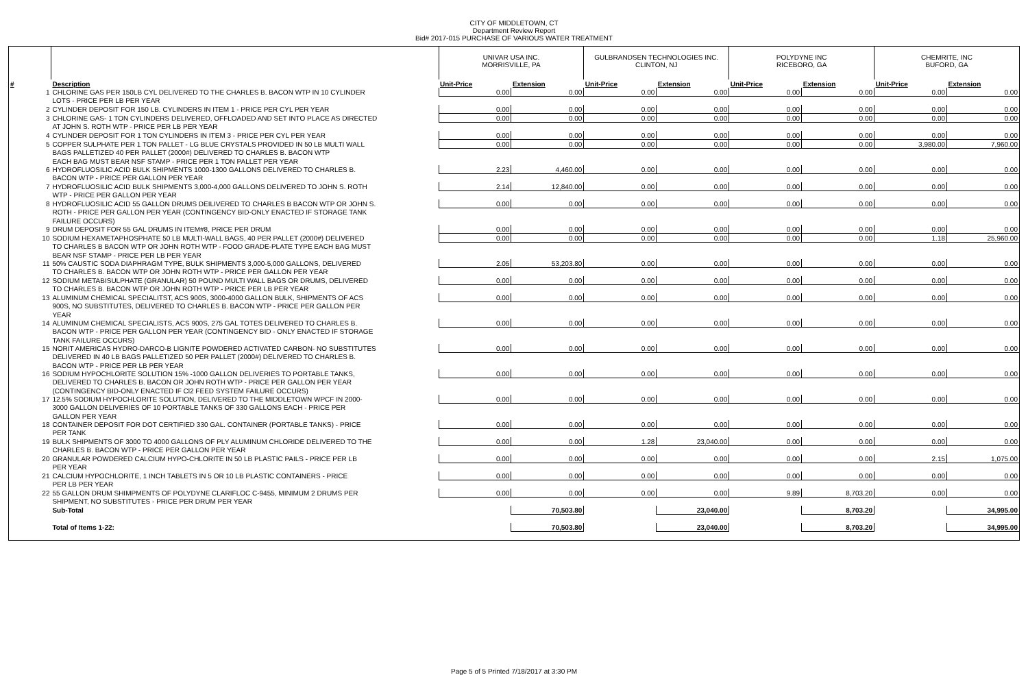CITY OF MIDDLETOWN, CT
Department Review Report
Bid# 2017-015 PURCHASE OF VARIOUS WATER TREATMENT
| | | UNIVAR USA INC. MORRISVILLE, PA | | GULBRANDSEN TECHNOLOGIES INC. CLINTON, NJ | | POLYDYNE INC RICEBORO, GA | | CHEMRITE, INC BUFORD, GA | |
| # | Description | Unit-Price | Extension | Unit-Price | Extension | Unit-Price | Extension | Unit-Price | Extension |
| 1 | CHLORINE GAS PER 150LB CYL DELIVERED TO THE CHARLES B. BACON WTP IN 10 CYLINDER | 0.00 | 0.00 | 0.00 | 0.00 | 0.00 | 0.00 | 0.00 | 0.00 |
| | LOTS - PRICE PER LB PER YEAR | | | | | | | | |
| 2 | CYLINDER DEPOSIT FOR 150 LB. CYLINDERS IN ITEM 1 - PRICE PER CYL PER YEAR | 0.00 | 0.00 | 0.00 | 0.00 | 0.00 | 0.00 | 0.00 | 0.00 |
| 3 | CHLORINE GAS- 1 TON CYLINDERS DELIVERED, OFFLOADED AND SET INTO PLACE AS DIRECTED | 0.00 | 0.00 | 0.00 | 0.00 | 0.00 | 0.00 | 0.00 | 0.00 |
| | AT JOHN S. ROTH WTP - PRICE PER LB PER YEAR | | | | | | | | |
| 4 | CYLINDER DEPOSIT FOR 1 TON CYLINDERS IN ITEM 3 - PRICE PER CYL PER YEAR | 0.00 | 0.00 | 0.00 | 0.00 | 0.00 | 0.00 | 0.00 | 0.00 |
| 5 | COPPER SULPHATE PER 1 TON PALLET - LG BLUE CRYSTALS PROVIDED IN 50 LB MULTI WALL | 0.00 | 0.00 | 0.00 | 0.00 | 0.00 | 0.00 | 3,980.00 | 7,960.00 |
| | BAGS PALLETIZED 40 PER PALLET (2000#) DELIVERED TO CHARLES B. BACON WTP | | | | | | | | |
| | EACH BAG MUST BEAR NSF STAMP - PRICE PER 1 TON PALLET PER YEAR | | | | | | | | |
| 6 | HYDROFLUOSILIC ACID BULK SHIPMENTS 1000-1300 GALLONS DELIVERED TO CHARLES B. | 2.23 | 4,460.00 | 0.00 | 0.00 | 0.00 | 0.00 | 0.00 | 0.00 |
| | BACON WTP - PRICE PER GALLON PER YEAR | | | | | | | | |
| 7 | HYDROFLUOSILIC ACID BULK SHIPMENTS 3,000-4,000 GALLONS DELIVERED TO JOHN S. ROTH | 2.14 | 12,840.00 | 0.00 | 0.00 | 0.00 | 0.00 | 0.00 | 0.00 |
| | WTP - PRICE PER GALLON PER YEAR | | | | | | | | |
| 8 | HYDROFLUOSILIC ACID 55 GALLON DRUMS DEILIVERED TO CHARLES B BACON WTP OR JOHN S. | 0.00 | 0.00 | 0.00 | 0.00 | 0.00 | 0.00 | 0.00 | 0.00 |
| | ROTH - PRICE PER GALLON PER YEAR (CONTINGENCY BID-ONLY ENACTED IF STORAGE TANK | | | | | | | | |
| | FAILURE OCCURS) | | | | | | | | |
| 9 | DRUM DEPOSIT FOR 55 GAL DRUMS IN ITEM#8, PRICE PER DRUM | 0.00 | 0.00 | 0.00 | 0.00 | 0.00 | 0.00 | 0.00 | 0.00 |
| 10 | SODIUM HEXAMETAPHOSPHATE 50 LB MULTI-WALL BAGS, 40 PER PALLET (2000#) DELIVERED | 0.00 | 0.00 | 0.00 | 0.00 | 0.00 | 0.00 | 1.18 | 25,960.00 |
| | TO CHARLES B BACON WTP OR JOHN ROTH WTP - FOOD GRADE-PLATE TYPE EACH BAG MUST | | | | | | | | |
| | BEAR NSF STAMP - PRICE PER LB PER YEAR | | | | | | | | |
| 11 | 50% CAUSTIC SODA DIAPHRAGM TYPE, BULK SHIPMENTS 3,000-5,000 GALLONS, DELIVERED | 2.05 | 53,203.80 | 0.00 | 0.00 | 0.00 | 0.00 | 0.00 | 0.00 |
| | TO CHARLES B. BACON WTP OR JOHN ROTH WTP - PRICE PER GALLON PER YEAR | | | | | | | | |
| 12 | SODIUM METABISULPHATE (GRANULAR) 50 POUND MULTI WALL BAGS OR DRUMS, DELIVERED | 0.00 | 0.00 | 0.00 | 0.00 | 0.00 | 0.00 | 0.00 | 0.00 |
| | TO CHARLES B. BACON WTP OR JOHN ROTH WTP - PRICE PER LB PER YEAR | | | | | | | | |
| 13 | ALUMINUM CHEMICAL SPECIALITST, ACS 900S, 3000-4000 GALLON BULK, SHIPMENTS OF ACS | 0.00 | 0.00 | 0.00 | 0.00 | 0.00 | 0.00 | 0.00 | 0.00 |
| | 900S, NO SUBSTITUTES, DELIVERED TO CHARLES B. BACON WTP - PRICE PER GALLON PER | | | | | | | | |
| | YEAR | | | | | | | | |
| 14 | ALUMINUM CHEMICAL SPECIALISTS, ACS 900S, 275 GAL TOTES DELIVERED TO CHARLES B. | 0.00 | 0.00 | 0.00 | 0.00 | 0.00 | 0.00 | 0.00 | 0.00 |
| | BACON WTP - PRICE PER GALLON PER YEAR (CONTINGENCY BID - ONLY ENACTED IF STORAGE | | | | | | | | |
| | TANK FAILURE OCCURS) | | | | | | | | |
| 15 | NORIT AMERICAS HYDRO-DARCO-B LIGNITE POWDERED ACTIVATED CARBON- NO SUBSTITUTES | 0.00 | 0.00 | 0.00 | 0.00 | 0.00 | 0.00 | 0.00 | 0.00 |
| | DELIVERED IN 40 LB BAGS PALLETIZED 50 PER PALLET (2000#) DELIVERED TO CHARLES B. | | | | | | | | |
| | BACON WTP - PRICE PER LB PER YEAR | | | | | | | | |
| 16 | SODIUM HYPOCHLORITE SOLUTION 15% -1000 GALLON DELIVERIES TO PORTABLE TANKS, | 0.00 | 0.00 | 0.00 | 0.00 | 0.00 | 0.00 | 0.00 | 0.00 |
| | DELIVERED TO CHARLES B. BACON OR JOHN ROTH WTP - PRICE PER GALLON PER YEAR | | | | | | | | |
| | (CONTINGENCY BID-ONLY ENACTED IF Cl2 FEED SYSTEM FAILURE OCCURS) | | | | | | | | |
| 17 | 12.5% SODIUM HYPOCHLORITE SOLUTION, DELIVERED TO THE MIDDLETOWN WPCF IN 2000- | 0.00 | 0.00 | 0.00 | 0.00 | 0.00 | 0.00 | 0.00 | 0.00 |
| | 3000 GALLON DELIVERIES OF 10 PORTABLE TANKS OF 330 GALLONS EACH - PRICE PER | | | | | | | | |
| | GALLON PER YEAR | | | | | | | | |
| 18 | CONTAINER DEPOSIT FOR DOT CERTIFIED 330 GAL. CONTAINER (PORTABLE TANKS) - PRICE | 0.00 | 0.00 | 0.00 | 0.00 | 0.00 | 0.00 | 0.00 | 0.00 |
| | PER TANK | | | | | | | | |
| 19 | BULK SHIPMENTS OF 3000 TO 4000 GALLONS OF PLY ALUMINUM CHLORIDE DELIVERED TO THE | 0.00 | 0.00 | 1.28 | 23,040.00 | 0.00 | 0.00 | 0.00 | 0.00 |
| | CHARLES B. BACON WTP - PRICE PER GALLON PER YEAR | | | | | | | | |
| 20 | GRANULAR POWDERED CALCIUM HYPO-CHLORITE IN 50 LB PLASTIC PAILS - PRICE PER LB | 0.00 | 0.00 | 0.00 | 0.00 | 0.00 | 0.00 | 2.15 | 1,075.00 |
| | PER YEAR | | | | | | | | |
| 21 | CALCIUM HYPOCHLORITE, 1 INCH TABLETS IN 5 OR 10 LB PLASTIC CONTAINERS - PRICE | 0.00 | 0.00 | 0.00 | 0.00 | 0.00 | 0.00 | 0.00 | 0.00 |
| | PER LB PER YEAR | | | | | | | | |
| 22 | 55 GALLON DRUM SHIMPMENTS OF POLYDYNE CLARIFLOC C-9455, MINIMUM 2 DRUMS PER | 0.00 | 0.00 | 0.00 | 0.00 | 9.89 | 8,703.20 | 0.00 | 0.00 |
| | SHIPMENT, NO SUBSTITUTES - PRICE PER DRUM PER YEAR | | | | | | | | |
| | Sub-Total | | 70,503.80 | | 23,040.00 | | 8,703.20 | | 34,995.00 |
| | Total of Items 1-22: | | 70,503.80 | | 23,040.00 | | 8,703.20 | | 34,995.00 |
Page 5 of 5 Printed 7/18/2017 at 3:30 PM